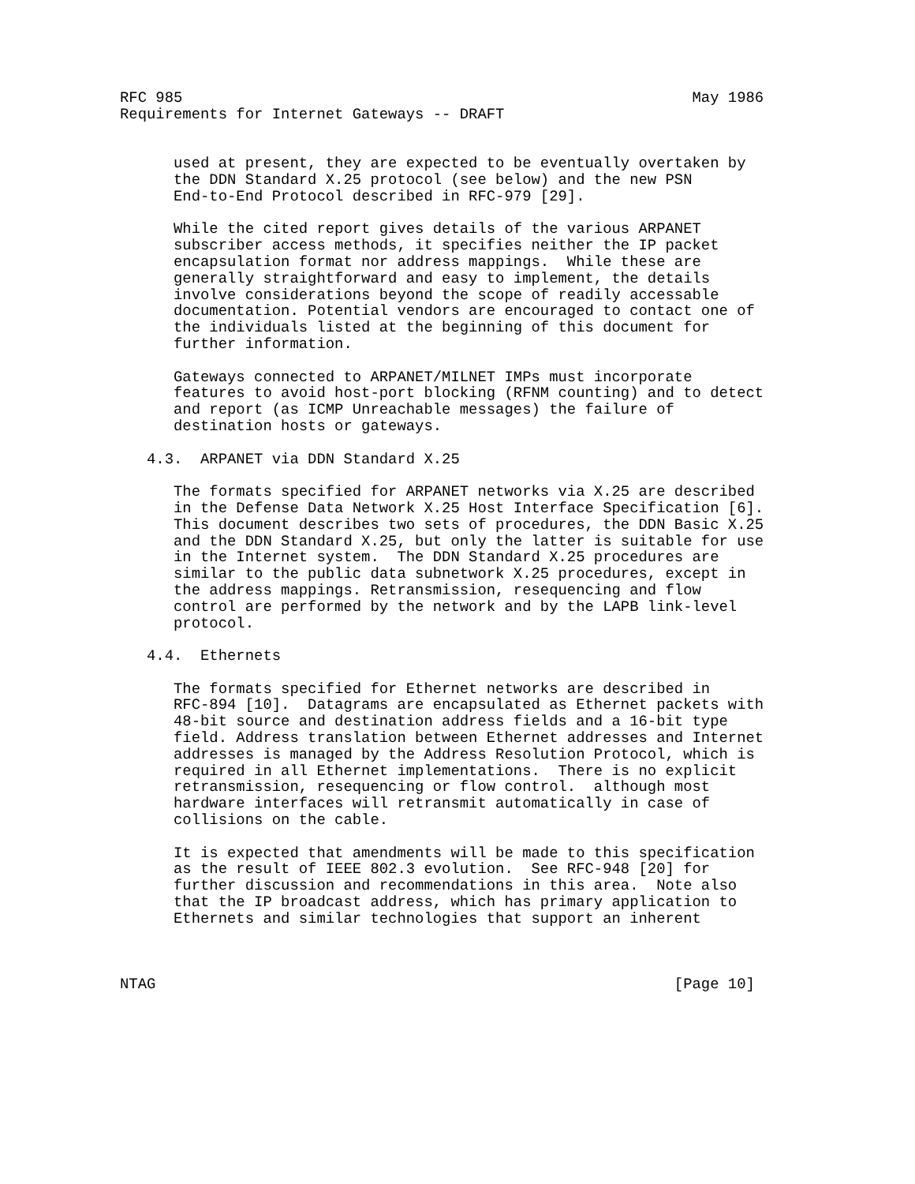RFC 985                                                         May 1986
Requirements for Internet Gateways -- DRAFT


      used at present, they are expected to be eventually overtaken by
      the DDN Standard X.25 protocol (see below) and the new PSN
      End-to-End Protocol described in RFC-979 [29].

      While the cited report gives details of the various ARPANET
      subscriber access methods, it specifies neither the IP packet
      encapsulation format nor address mappings.  While these are
      generally straightforward and easy to implement, the details
      involve considerations beyond the scope of readily accessable
      documentation. Potential vendors are encouraged to contact one of
      the individuals listed at the beginning of this document for
      further information.

      Gateways connected to ARPANET/MILNET IMPs must incorporate
      features to avoid host-port blocking (RFNM counting) and to detect
      and report (as ICMP Unreachable messages) the failure of
      destination hosts or gateways.

   4.3.  ARPANET via DDN Standard X.25

      The formats specified for ARPANET networks via X.25 are described
      in the Defense Data Network X.25 Host Interface Specification [6].
      This document describes two sets of procedures, the DDN Basic X.25
      and the DDN Standard X.25, but only the latter is suitable for use
      in the Internet system.  The DDN Standard X.25 procedures are
      similar to the public data subnetwork X.25 procedures, except in
      the address mappings. Retransmission, resequencing and flow
      control are performed by the network and by the LAPB link-level
      protocol.

   4.4.  Ethernets

      The formats specified for Ethernet networks are described in
      RFC-894 [10].  Datagrams are encapsulated as Ethernet packets with
      48-bit source and destination address fields and a 16-bit type
      field. Address translation between Ethernet addresses and Internet
      addresses is managed by the Address Resolution Protocol, which is
      required in all Ethernet implementations.  There is no explicit
      retransmission, resequencing or flow control.  although most
      hardware interfaces will retransmit automatically in case of
      collisions on the cable.

      It is expected that amendments will be made to this specification
      as the result of IEEE 802.3 evolution.  See RFC-948 [20] for
      further discussion and recommendations in this area.  Note also
      that the IP broadcast address, which has primary application to
      Ethernets and similar technologies that support an inherent



NTAG                                                          [Page 10]